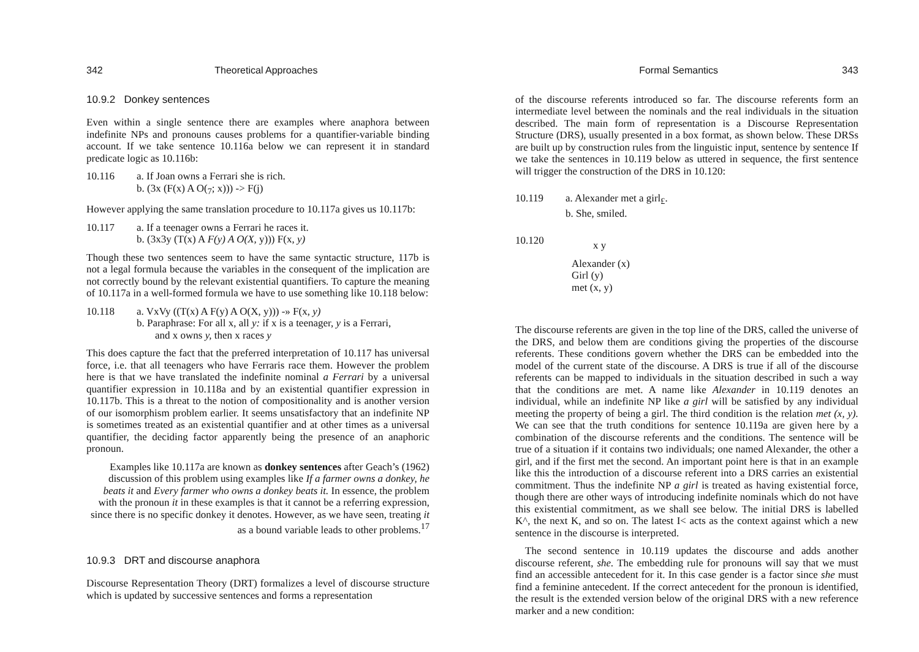342 Theoretical Approaches
10.9.2 Donkey sentences
Even within a single sentence there are examples where anaphora between indefinite NPs and pronouns causes problems for a quantifier-variable binding account. If we take sentence 10.116a below we can represent it in standard predicate logic as 10.116b:
10.116 a. If Joan owns a Ferrari she is rich.
b. (3x (F(x) A O(<sub>7</sub>; x))) -> F(j)
However applying the same translation procedure to 10.117a gives us 10.117b:
10.117 a. If a teenager owns a Ferrari he races it.
b. (3x3y (T(x) A F(y) A O(X, y))) F(x, y)
Though these two sentences seem to have the same syntactic structure, 117b is not a legal formula because the variables in the consequent of the implication are not correctly bound by the relevant existential quantifiers. To capture the meaning of 10.117a in a well-formed formula we have to use something like 10.118 below:
10.118 a. VxVy ((T(x) A F(y) A O(X, y))) -» F(x, y)
b. Paraphrase: For all x, all y: if x is a teenager, y is a Ferrari,
and x owns y, then x races y
This does capture the fact that the preferred interpretation of 10.117 has universal force, i.e. that all teenagers who have Ferraris race them. However the problem here is that we have translated the indefinite nominal a Ferrari by a universal quantifier expression in 10.118a and by an existential quantifier expression in 10.117b. This is a threat to the notion of compositionality and is another version of our isomorphism problem earlier. It seems unsatisfactory that an indefinite NP is sometimes treated as an existential quantifier and at other times as a universal quantifier, the deciding factor apparently being the presence of an anaphoric pronoun.
Examples like 10.117a are known as donkey sentences after Geach’s (1962) discussion of this problem using examples like If a farmer owns a donkey, he beats it and Every farmer who owns a donkey beats it. In essence, the problem with the pronoun it in these examples is that it cannot be a referring expression, since there is no specific donkey it denotes. However, as we have seen, treating it as a bound variable leads to other problems.<sup>17</sup>
10.9.3 DRT and discourse anaphora
Discourse Representation Theory (DRT) formalizes a level of discourse structure which is updated by successive sentences and forms a representation
Formal Semantics 343
of the discourse referents introduced so far. The discourse referents form an intermediate level between the nominals and the real individuals in the situation described. The main form of representation is a Discourse Representation Structure (DRS), usually presented in a box format, as shown below. These DRSs are built up by construction rules from the linguistic input, sentence by sentence If we take the sentences in 10.119 below as uttered in sequence, the first sentence will trigger the construction of the DRS in 10.120:
10.119 a. Alexander met a girl<sub>£</sub>.
b. She, smiled.
10.120
x y
Alexander (x)
Girl (y)
met (x, y)
The discourse referents are given in the top line of the DRS, called the universe of the DRS, and below them are conditions giving the properties of the discourse referents. These conditions govern whether the DRS can be embedded into the model of the current state of the discourse. A DRS is true if all of the discourse referents can be mapped to individuals in the situation described in such a way that the conditions are met. A name like Alexander in 10.119 denotes an individual, while an indefinite NP like a girl will be satisfied by any individual meeting the property of being a girl. The third condition is the relation met (x, y). We can see that the truth conditions for sentence 10.119a are given here by a combination of the discourse referents and the conditions. The sentence will be true of a situation if it contains two individuals; one named Alexander, the other a girl, and if the first met the second. An important point here is that in an example like this the introduction of a discourse referent into a DRS carries an existential commitment. Thus the indefinite NP a girl is treated as having existential force, though there are other ways of introducing indefinite nominals which do not have this existential commitment, as we shall see below. The initial DRS is labelled K^, the next K, and so on. The latest I< acts as the context against which a new sentence in the discourse is interpreted.
The second sentence in 10.119 updates the discourse and adds another discourse referent, she. The embedding rule for pronouns will say that we must find an accessible antecedent for it. In this case gender is a factor since she must find a feminine antecedent. If the correct antecedent for the pronoun is identified, the result is the extended version below of the original DRS with a new reference marker and a new condition: